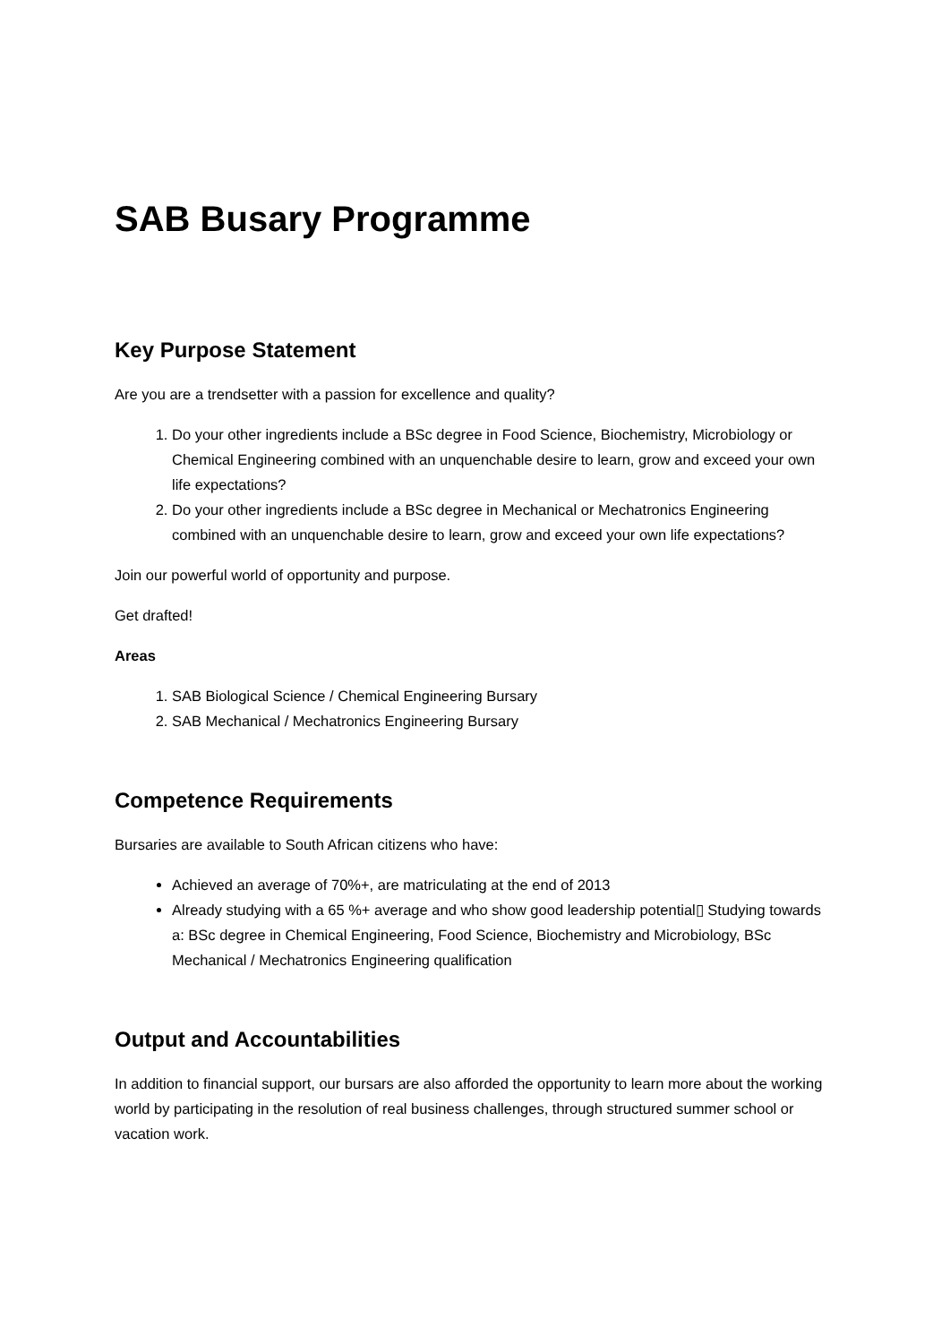SAB Busary Programme
Key Purpose Statement
Are you are a trendsetter with a passion for excellence and quality?
1. Do your other ingredients include a BSc degree in Food Science, Biochemistry, Microbiology or Chemical Engineering combined with an unquenchable desire to learn, grow and exceed your own life expectations?
2. Do your other ingredients include a BSc degree in Mechanical or Mechatronics Engineering combined with an unquenchable desire to learn, grow and exceed your own life expectations?
Join our powerful world of opportunity and purpose.
Get drafted!
Areas
1. SAB Biological Science / Chemical Engineering Bursary
2. SAB Mechanical / Mechatronics Engineering Bursary
Competence Requirements
Bursaries are available to South African citizens who have:
Achieved an average of 70%+, are matriculating at the end of 2013
Already studying with a 65 %+ average and who show good leadership potential▯ Studying towards a: BSc degree in Chemical Engineering, Food Science, Biochemistry and Microbiology, BSc Mechanical / Mechatronics Engineering qualification
Output and Accountabilities
In addition to financial support, our bursars are also afforded the opportunity to learn more about the working world by participating in the resolution of real business challenges, through structured summer school or vacation work.